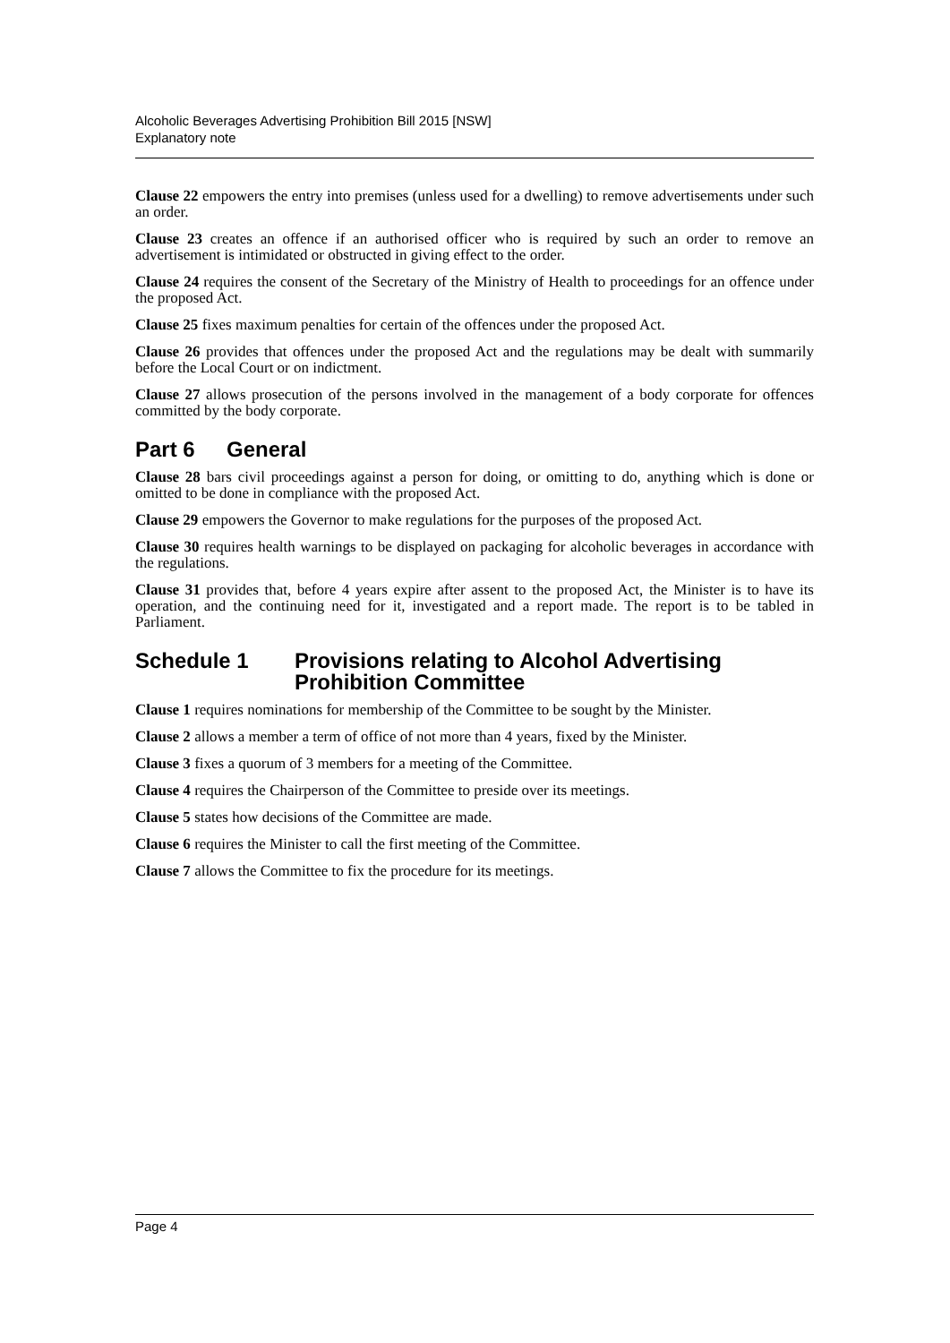Alcoholic Beverages Advertising Prohibition Bill 2015 [NSW]
Explanatory note
Clause 22 empowers the entry into premises (unless used for a dwelling) to remove advertisements under such an order.
Clause 23 creates an offence if an authorised officer who is required by such an order to remove an advertisement is intimidated or obstructed in giving effect to the order.
Clause 24 requires the consent of the Secretary of the Ministry of Health to proceedings for an offence under the proposed Act.
Clause 25 fixes maximum penalties for certain of the offences under the proposed Act.
Clause 26 provides that offences under the proposed Act and the regulations may be dealt with summarily before the Local Court or on indictment.
Clause 27 allows prosecution of the persons involved in the management of a body corporate for offences committed by the body corporate.
Part 6 General
Clause 28 bars civil proceedings against a person for doing, or omitting to do, anything which is done or omitted to be done in compliance with the proposed Act.
Clause 29 empowers the Governor to make regulations for the purposes of the proposed Act.
Clause 30 requires health warnings to be displayed on packaging for alcoholic beverages in accordance with the regulations.
Clause 31 provides that, before 4 years expire after assent to the proposed Act, the Minister is to have its operation, and the continuing need for it, investigated and a report made. The report is to be tabled in Parliament.
Schedule 1 Provisions relating to Alcohol Advertising Prohibition Committee
Clause 1 requires nominations for membership of the Committee to be sought by the Minister.
Clause 2 allows a member a term of office of not more than 4 years, fixed by the Minister.
Clause 3 fixes a quorum of 3 members for a meeting of the Committee.
Clause 4 requires the Chairperson of the Committee to preside over its meetings.
Clause 5 states how decisions of the Committee are made.
Clause 6 requires the Minister to call the first meeting of the Committee.
Clause 7 allows the Committee to fix the procedure for its meetings.
Page 4